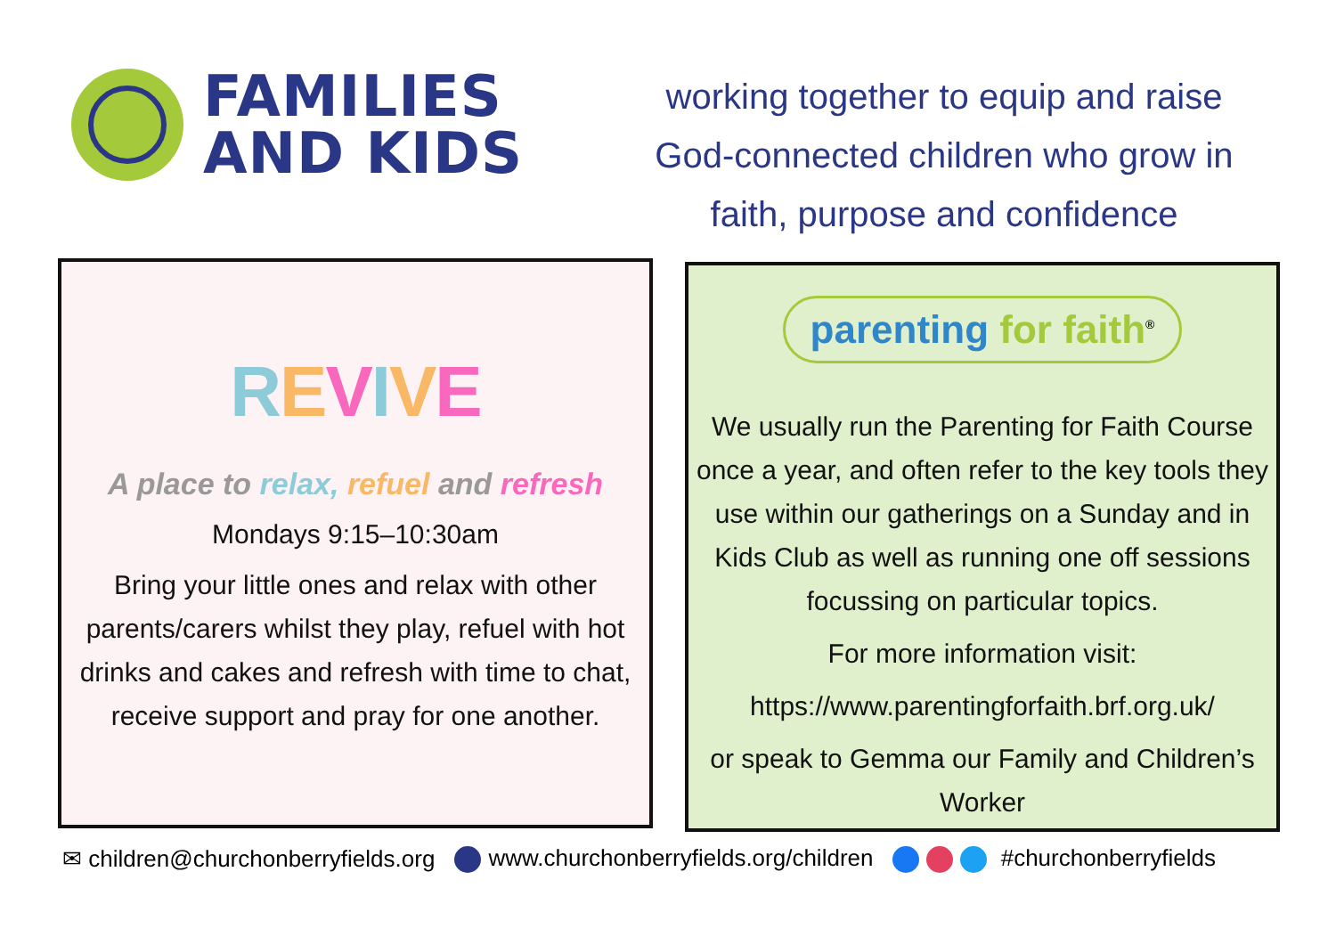FAMILIES
AND KIDS
working together to equip and raise
God-connected children who grow in
faith, purpose and confidence
REVIVE
A place to relax, refuel and refresh
Mondays 9:15–10:30am
Bring your little ones and relax with other parents/carers whilst they play, refuel with hot drinks and cakes and refresh with time to chat, receive support and pray for one another.
parenting for faith<sup>®</sup>
We usually run the Parenting for Faith Course once a year, and often refer to the key tools they use within our gatherings on a Sunday and in Kids Club as well as running one off sessions focussing on particular topics.
For more information visit:
https://www.parentingforfaith.brf.org.uk/
or speak to Gemma our Family and Children’s Worker
✉ children@churchonberryfields.org www.churchonberryfields.org/children #churchonberryfields